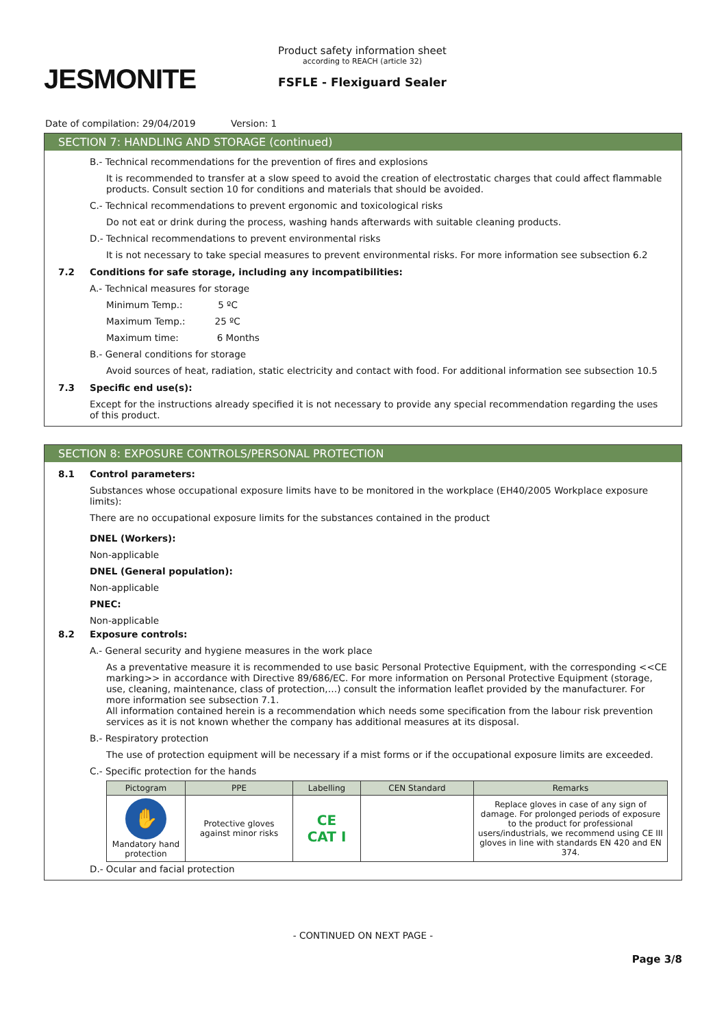JESMONITE
Product safety information sheet
according to REACH (article 32)
FSFLE - Flexiguard Sealer
Date of compilation: 29/04/2019 Version: 1
SECTION 7: HANDLING AND STORAGE (continued)
B.- Technical recommendations for the prevention of fires and explosions
It is recommended to transfer at a slow speed to avoid the creation of electrostatic charges that could affect flammable products. Consult section 10 for conditions and materials that should be avoided.
C.- Technical recommendations to prevent ergonomic and toxicological risks
Do not eat or drink during the process, washing hands afterwards with suitable cleaning products.
D.- Technical recommendations to prevent environmental risks
It is not necessary to take special measures to prevent environmental risks. For more information see subsection 6.2
7.2 Conditions for safe storage, including any incompatibilities:
A.- Technical measures for storage
Minimum Temp.: 5 ºC
Maximum Temp.: 25 ºC
Maximum time: 6 Months
B.- General conditions for storage
Avoid sources of heat, radiation, static electricity and contact with food. For additional information see subsection 10.5
7.3 Specific end use(s):
Except for the instructions already specified it is not necessary to provide any special recommendation regarding the uses of this product.
SECTION 8: EXPOSURE CONTROLS/PERSONAL PROTECTION
8.1 Control parameters:
Substances whose occupational exposure limits have to be monitored in the workplace (EH40/2005 Workplace exposure limits):
There are no occupational exposure limits for the substances contained in the product
DNEL (Workers):
Non-applicable
DNEL (General population):
Non-applicable
PNEC:
Non-applicable
8.2 Exposure controls:
A.- General security and hygiene measures in the work place
As a preventative measure it is recommended to use basic Personal Protective Equipment, with the corresponding <<CE marking>> in accordance with Directive 89/686/EC. For more information on Personal Protective Equipment (storage, use, cleaning, maintenance, class of protection,…) consult the information leaflet provided by the manufacturer. For more information see subsection 7.1.
All information contained herein is a recommendation which needs some specification from the labour risk prevention services as it is not known whether the company has additional measures at its disposal.
B.- Respiratory protection
The use of protection equipment will be necessary if a mist forms or if the occupational exposure limits are exceeded.
C.- Specific protection for the hands
| Pictogram | PPE | Labelling | CEN Standard | Remarks |
| --- | --- | --- | --- | --- |
| ✋ Mandatory hand protection | Protective gloves against minor risks | CE CAT I | | Replace gloves in case of any sign of damage. For prolonged periods of exposure to the product for professional users/industrials, we recommend using CE III gloves in line with standards EN 420 and EN 374. |
D.- Ocular and facial protection
- CONTINUED ON NEXT PAGE -
Page 3/8